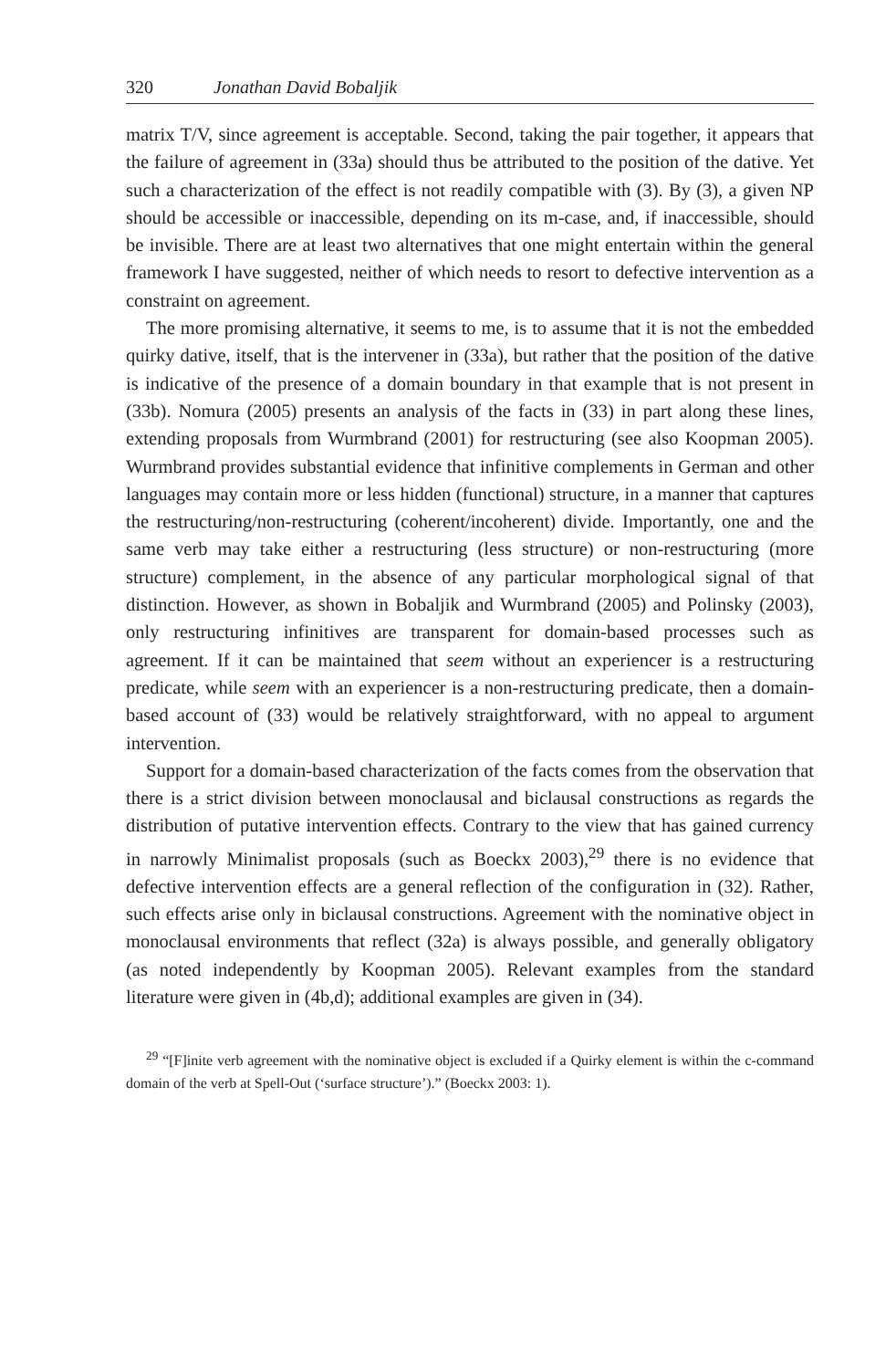320 Jonathan David Bobaljik
matrix T/V, since agreement is acceptable. Second, taking the pair together, it appears that the failure of agreement in (33a) should thus be attributed to the position of the dative. Yet such a characterization of the effect is not readily compatible with (3). By (3), a given NP should be accessible or inaccessible, depending on its m-case, and, if inaccessible, should be invisible. There are at least two alternatives that one might entertain within the general framework I have suggested, neither of which needs to resort to defective intervention as a constraint on agreement.
The more promising alternative, it seems to me, is to assume that it is not the embedded quirky dative, itself, that is the intervener in (33a), but rather that the position of the dative is indicative of the presence of a domain boundary in that example that is not present in (33b). Nomura (2005) presents an analysis of the facts in (33) in part along these lines, extending proposals from Wurmbrand (2001) for restructuring (see also Koopman 2005). Wurmbrand provides substantial evidence that infinitive complements in German and other languages may contain more or less hidden (functional) structure, in a manner that captures the restructuring/non-restructuring (coherent/incoherent) divide. Importantly, one and the same verb may take either a restructuring (less structure) or non-restructuring (more structure) complement, in the absence of any particular morphological signal of that distinction. However, as shown in Bobaljik and Wurmbrand (2005) and Polinsky (2003), only restructuring infinitives are transparent for domain-based processes such as agreement. If it can be maintained that seem without an experiencer is a restructuring predicate, while seem with an experiencer is a non-restructuring predicate, then a domain-based account of (33) would be relatively straightforward, with no appeal to argument intervention.
Support for a domain-based characterization of the facts comes from the observation that there is a strict division between monoclausal and biclausal constructions as regards the distribution of putative intervention effects. Contrary to the view that has gained currency in narrowly Minimalist proposals (such as Boeckx 2003),<sup>29</sup> there is no evidence that defective intervention effects are a general reflection of the configuration in (32). Rather, such effects arise only in biclausal constructions. Agreement with the nominative object in monoclausal environments that reflect (32a) is always possible, and generally obligatory (as noted independently by Koopman 2005). Relevant examples from the standard literature were given in (4b,d); additional examples are given in (34).
<sup>29</sup> “[F]inite verb agreement with the nominative object is excluded if a Quirky element is within the c-command domain of the verb at Spell-Out (‘surface structure’).” (Boeckx 2003: 1).